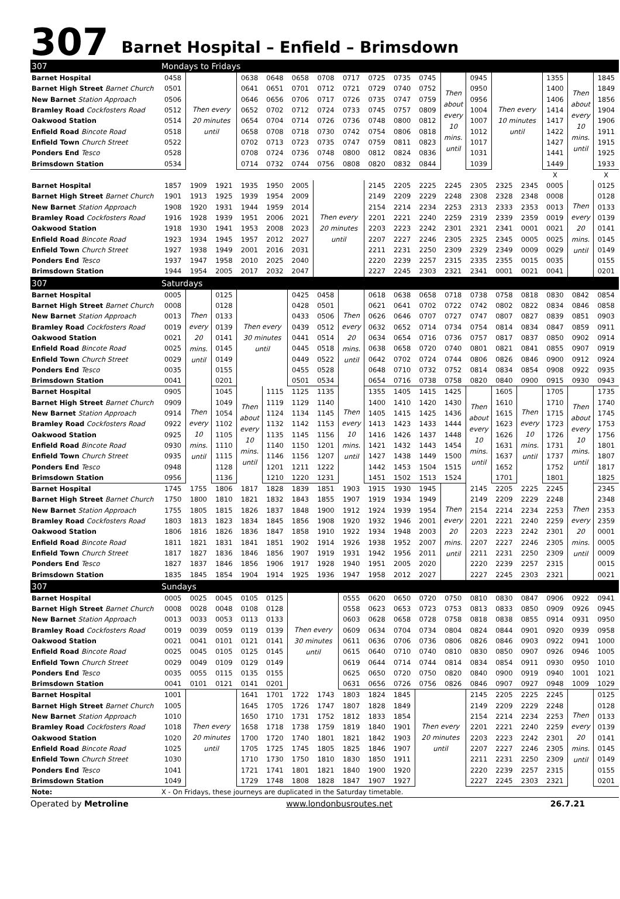307
Barnet Hospital – Enfield – Brimsdown
| 307 | Mondays to Fridays | | | | | | | | | | | | | | | | | |
| Barnet Hospital | 0458 | Then every 20 minutes until | | 0638 | 0648 | 0658 | 0708 | 0717 | 0725 | 0735 | 0745 | Then about every 10 mins. until | 0945 | Then every 10 minutes until | | 1355 | Then about every 10 mins. until | 1845 |
| Barnet High Street Barnet Church | 0501 | | | 0641 | 0651 | 0701 | 0712 | 0721 | 0729 | 0740 | 0752 | | 0950 | | | 1400 | | 1849 |
| New Barnet Station Approach | 0506 | | | 0646 | 0656 | 0706 | 0717 | 0726 | 0735 | 0747 | 0759 | | 0956 | | | 1406 | | 1856 |
| Bramley Road Cockfosters Road | 0512 | | | 0652 | 0702 | 0712 | 0724 | 0733 | 0745 | 0757 | 0809 | | 1004 | | | 1414 | | 1904 |
| Oakwood Station | 0514 | | | 0654 | 0704 | 0714 | 0726 | 0736 | 0748 | 0800 | 0812 | | 1007 | | | 1417 | | 1906 |
| Enfield Road Bincote Road | 0518 | | | 0658 | 0708 | 0718 | 0730 | 0742 | 0754 | 0806 | 0818 | | 1012 | | | 1422 | | 1911 |
| Enfield Town Church Street | 0522 | | | 0702 | 0713 | 0723 | 0735 | 0747 | 0759 | 0811 | 0823 | | 1017 | | | 1427 | | 1915 |
| Ponders End Tesco | 0528 | | | 0708 | 0724 | 0736 | 0748 | 0800 | 0812 | 0824 | 0836 | | 1031 | | | 1441 | | 1925 |
| Brimsdown Station | 0534 | | | 0714 | 0732 | 0744 | 0756 | 0808 | 0820 | 0832 | 0844 | | 1039 | | | 1449 | | 1933 |
| | | | | | | | | | | | | | | | | X | | X |
| Barnet Hospital | 1857 | 1909 | 1921 | 1935 | 1950 | 2005 | Then every 20 minutes until | | 2145 | 2205 | 2225 | 2245 | 2305 | 2325 | 2345 | 0005 | Then every 20 mins. until | 0125 |
| Barnet High Street Barnet Church | 1901 | 1913 | 1925 | 1939 | 1954 | 2009 | | | 2149 | 2209 | 2229 | 2248 | 2308 | 2328 | 2348 | 0008 | | 0128 |
| New Barnet Station Approach | 1908 | 1920 | 1931 | 1944 | 1959 | 2014 | | | 2154 | 2214 | 2234 | 2253 | 2313 | 2333 | 2353 | 0013 | | 0133 |
| Bramley Road Cockfosters Road | 1916 | 1928 | 1939 | 1951 | 2006 | 2021 | | | 2201 | 2221 | 2240 | 2259 | 2319 | 2339 | 2359 | 0019 | | 0139 |
| Oakwood Station | 1918 | 1930 | 1941 | 1953 | 2008 | 2023 | | | 2203 | 2223 | 2242 | 2301 | 2321 | 2341 | 0001 | 0021 | | 0141 |
| Enfield Road Bincote Road | 1923 | 1934 | 1945 | 1957 | 2012 | 2027 | | | 2207 | 2227 | 2246 | 2305 | 2325 | 2345 | 0005 | 0025 | | 0145 |
| Enfield Town Church Street | 1927 | 1938 | 1949 | 2001 | 2016 | 2031 | | | 2211 | 2231 | 2250 | 2309 | 2329 | 2349 | 0009 | 0029 | | 0149 |
| Ponders End Tesco | 1937 | 1947 | 1958 | 2010 | 2025 | 2040 | | | 2220 | 2239 | 2257 | 2315 | 2335 | 2355 | 0015 | 0035 | | 0155 |
| Brimsdown Station | 1944 | 1954 | 2005 | 2017 | 2032 | 2047 | | | 2227 | 2245 | 2303 | 2321 | 2341 | 0001 | 0021 | 0041 | | 0201 |
| 307 | Saturdays | | | | | | | | | | | | | | | | | |
| Barnet Hospital | 0005 | Then every 20 mins. until | 0125 | Then every 30 minutes until | | 0425 | 0458 | Then every 20 mins. until | 0618 | 0638 | 0658 | 0718 | 0738 | 0758 | 0818 | 0830 | 0842 | 0854 |
| Barnet High Street Barnet Church | 0008 | | 0128 | | | 0428 | 0501 | | 0621 | 0641 | 0702 | 0722 | 0742 | 0802 | 0822 | 0834 | 0846 | 0858 |
| New Barnet Station Approach | 0013 | | 0133 | | | 0433 | 0506 | | 0626 | 0646 | 0707 | 0727 | 0747 | 0807 | 0827 | 0839 | 0851 | 0903 |
| Bramley Road Cockfosters Road | 0019 | | 0139 | | | 0439 | 0512 | | 0632 | 0652 | 0714 | 0734 | 0754 | 0814 | 0834 | 0847 | 0859 | 0911 |
| Oakwood Station | 0021 | | 0141 | | | 0441 | 0514 | | 0634 | 0654 | 0716 | 0736 | 0757 | 0817 | 0837 | 0850 | 0902 | 0914 |
| Enfield Road Bincote Road | 0025 | | 0145 | | | 0445 | 0518 | | 0638 | 0658 | 0720 | 0740 | 0801 | 0821 | 0841 | 0855 | 0907 | 0919 |
| Enfield Town Church Street | 0029 | | 0149 | | | 0449 | 0522 | | 0642 | 0702 | 0724 | 0744 | 0806 | 0826 | 0846 | 0900 | 0912 | 0924 |
| Ponders End Tesco | 0035 | | 0155 | | | 0455 | 0528 | | 0648 | 0710 | 0732 | 0752 | 0814 | 0834 | 0854 | 0908 | 0922 | 0935 |
| Brimsdown Station | 0041 | | 0201 | | | 0501 | 0534 | | 0654 | 0716 | 0738 | 0758 | 0820 | 0840 | 0900 | 0915 | 0930 | 0943 |
| Barnet Hospital | 0905 | Then every 10 mins. until | 1045 | Then about every 10 mins. until | 1115 | 1125 | 1135 | Then every 10 mins. until | 1355 | 1405 | 1415 | 1425 | Then about every 10 mins. until | 1605 | Then every 10 mins. until | 1705 | Then about every 10 mins. until | 1735 |
| Barnet High Street Barnet Church | 0909 | | 1049 | | 1119 | 1129 | 1140 | | 1400 | 1410 | 1420 | 1430 | | 1610 | | 1710 | | 1740 |
| New Barnet Station Approach | 0914 | | 1054 | | 1124 | 1134 | 1145 | | 1405 | 1415 | 1425 | 1436 | | 1615 | | 1715 | | 1745 |
| Bramley Road Cockfosters Road | 0922 | | 1102 | | 1132 | 1142 | 1153 | | 1413 | 1423 | 1433 | 1444 | | 1623 | | 1723 | | 1753 |
| Oakwood Station | 0925 | | 1105 | | 1135 | 1145 | 1156 | | 1416 | 1426 | 1437 | 1448 | | 1626 | | 1726 | | 1756 |
| Enfield Road Bincote Road | 0930 | | 1110 | | 1140 | 1150 | 1201 | | 1421 | 1432 | 1443 | 1454 | | 1631 | | 1731 | | 1801 |
| Enfield Town Church Street | 0935 | | 1115 | | 1146 | 1156 | 1207 | | 1427 | 1438 | 1449 | 1500 | | 1637 | | 1737 | | 1807 |
| Ponders End Tesco | 0948 | | 1128 | | 1201 | 1211 | 1222 | | 1442 | 1453 | 1504 | 1515 | | 1652 | | 1752 | | 1817 |
| Brimsdown Station | 0956 | | 1136 | | 1210 | 1220 | 1231 | | 1451 | 1502 | 1513 | 1524 | | 1701 | | 1801 | | 1825 |
| Barnet Hospital | 1745 | 1755 | 1806 | 1817 | 1828 | 1839 | 1851 | 1903 | 1915 | 1930 | 1945 | Then every 20 mins. until | 2145 | 2205 | 2225 | 2245 | Then every 20 mins. until | 2345 |
| Barnet High Street Barnet Church | 1750 | 1800 | 1810 | 1821 | 1832 | 1843 | 1855 | 1907 | 1919 | 1934 | 1949 | | 2149 | 2209 | 2229 | 2248 | | 2348 |
| New Barnet Station Approach | 1755 | 1805 | 1815 | 1826 | 1837 | 1848 | 1900 | 1912 | 1924 | 1939 | 1954 | | 2154 | 2214 | 2234 | 2253 | | 2353 |
| Bramley Road Cockfosters Road | 1803 | 1813 | 1823 | 1834 | 1845 | 1856 | 1908 | 1920 | 1932 | 1946 | 2001 | | 2201 | 2221 | 2240 | 2259 | | 2359 |
| Oakwood Station | 1806 | 1816 | 1826 | 1836 | 1847 | 1858 | 1910 | 1922 | 1934 | 1948 | 2003 | | 2203 | 2223 | 2242 | 2301 | | 0001 |
| Enfield Road Bincote Road | 1811 | 1821 | 1831 | 1841 | 1851 | 1902 | 1914 | 1926 | 1938 | 1952 | 2007 | | 2207 | 2227 | 2246 | 2305 | | 0005 |
| Enfield Town Church Street | 1817 | 1827 | 1836 | 1846 | 1856 | 1907 | 1919 | 1931 | 1942 | 1956 | 2011 | | 2211 | 2231 | 2250 | 2309 | | 0009 |
| Ponders End Tesco | 1827 | 1837 | 1846 | 1856 | 1906 | 1917 | 1928 | 1940 | 1951 | 2005 | 2020 | | 2220 | 2239 | 2257 | 2315 | | 0015 |
| Brimsdown Station | 1835 | 1845 | 1854 | 1904 | 1914 | 1925 | 1936 | 1947 | 1958 | 2012 | 2027 | | 2227 | 2245 | 2303 | 2321 | | 0021 |
| 307 | Sundays | | | | | | | | | | | | | | | | | |
| Barnet Hospital | 0005 | 0025 | 0045 | 0105 | 0125 | Then every 30 minutes until | | 0555 | 0620 | 0650 | 0720 | 0750 | 0810 | 0830 | 0847 | 0906 | 0922 | 0941 |
| Barnet High Street Barnet Church | 0008 | 0028 | 0048 | 0108 | 0128 | | | 0558 | 0623 | 0653 | 0723 | 0753 | 0813 | 0833 | 0850 | 0909 | 0926 | 0945 |
| New Barnet Station Approach | 0013 | 0033 | 0053 | 0113 | 0133 | | | 0603 | 0628 | 0658 | 0728 | 0758 | 0818 | 0838 | 0855 | 0914 | 0931 | 0950 |
| Bramley Road Cockfosters Road | 0019 | 0039 | 0059 | 0119 | 0139 | | | 0609 | 0634 | 0704 | 0734 | 0804 | 0824 | 0844 | 0901 | 0920 | 0939 | 0958 |
| Oakwood Station | 0021 | 0041 | 0101 | 0121 | 0141 | | | 0611 | 0636 | 0706 | 0736 | 0806 | 0826 | 0846 | 0903 | 0922 | 0941 | 1000 |
| Enfield Road Bincote Road | 0025 | 0045 | 0105 | 0125 | 0145 | | | 0615 | 0640 | 0710 | 0740 | 0810 | 0830 | 0850 | 0907 | 0926 | 0946 | 1005 |
| Enfield Town Church Street | 0029 | 0049 | 0109 | 0129 | 0149 | | | 0619 | 0644 | 0714 | 0744 | 0814 | 0834 | 0854 | 0911 | 0930 | 0950 | 1010 |
| Ponders End Tesco | 0035 | 0055 | 0115 | 0135 | 0155 | | | 0625 | 0650 | 0720 | 0750 | 0820 | 0840 | 0900 | 0919 | 0940 | 1001 | 1021 |
| Brimsdown Station | 0041 | 0101 | 0121 | 0141 | 0201 | | | 0631 | 0656 | 0726 | 0756 | 0826 | 0846 | 0907 | 0927 | 0948 | 1009 | 1029 |
| Barnet Hospital | 1001 | Then every 20 minutes until | | 1641 | 1701 | 1722 | 1743 | 1803 | 1824 | 1845 | Then every 20 minutes until | | 2145 | 2205 | 2225 | 2245 | Then every 20 mins. until | 0125 |
| Barnet High Street Barnet Church | 1005 | | | 1645 | 1705 | 1726 | 1747 | 1807 | 1828 | 1849 | | | 2149 | 2209 | 2229 | 2248 | | 0128 |
| New Barnet Station Approach | 1010 | | | 1650 | 1710 | 1731 | 1752 | 1812 | 1833 | 1854 | | | 2154 | 2214 | 2234 | 2253 | | 0133 |
| Bramley Road Cockfosters Road | 1018 | | | 1658 | 1718 | 1738 | 1759 | 1819 | 1840 | 1901 | | | 2201 | 2221 | 2240 | 2259 | | 0139 |
| Oakwood Station | 1020 | | | 1700 | 1720 | 1740 | 1801 | 1821 | 1842 | 1903 | | | 2203 | 2223 | 2242 | 2301 | | 0141 |
| Enfield Road Bincote Road | 1025 | | | 1705 | 1725 | 1745 | 1805 | 1825 | 1846 | 1907 | | | 2207 | 2227 | 2246 | 2305 | | 0145 |
| Enfield Town Church Street | 1030 | | | 1710 | 1730 | 1750 | 1810 | 1830 | 1850 | 1911 | | | 2211 | 2231 | 2250 | 2309 | | 0149 |
| Ponders End Tesco | 1041 | | | 1721 | 1741 | 1801 | 1821 | 1840 | 1900 | 1920 | | | 2220 | 2239 | 2257 | 2315 | | 0155 |
| Brimsdown Station | 1049 | | | 1729 | 1748 | 1808 | 1828 | 1847 | 1907 | 1927 | | | 2227 | 2245 | 2303 | 2321 | | 0201 |
| Note: | X - On Fridays, these journeys are duplicated in the Saturday timetable. | | | | | | | | | | | | | | | | | |
Operated by Metroline www.londonbusroutes.net 26.7.21